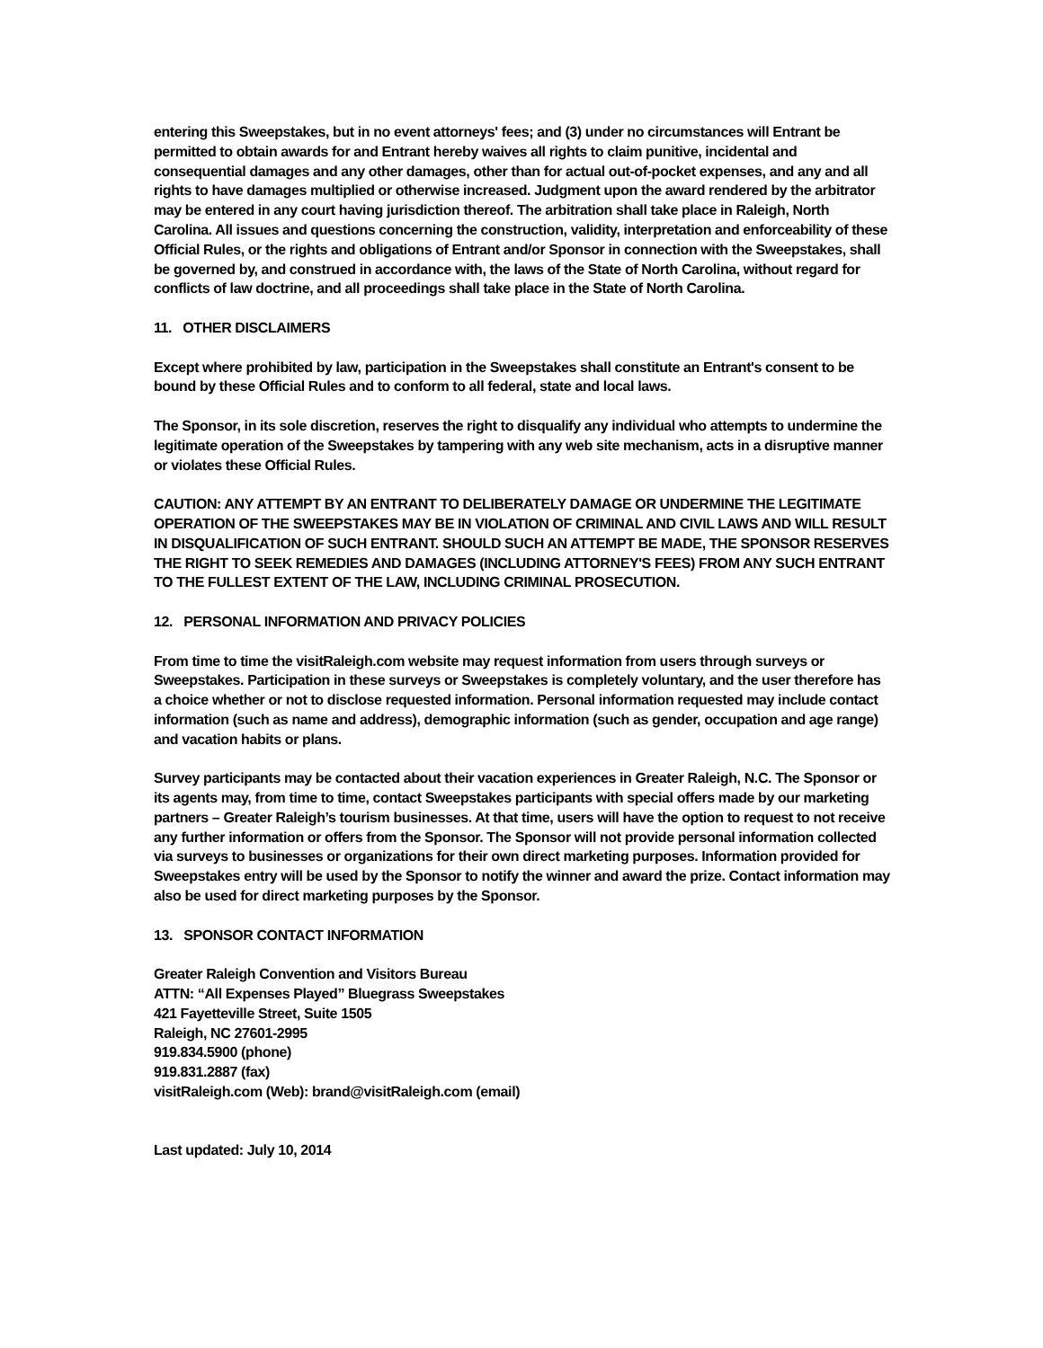entering this Sweepstakes, but in no event attorneys' fees; and (3) under no circumstances will Entrant be permitted to obtain awards for and Entrant hereby waives all rights to claim punitive, incidental and consequential damages and any other damages, other than for actual out-of-pocket expenses, and any and all rights to have damages multiplied or otherwise increased. Judgment upon the award rendered by the arbitrator may be entered in any court having jurisdiction thereof. The arbitration shall take place in Raleigh, North Carolina. All issues and questions concerning the construction, validity, interpretation and enforceability of these Official Rules, or the rights and obligations of Entrant and/or Sponsor in connection with the Sweepstakes, shall be governed by, and construed in accordance with, the laws of the State of North Carolina, without regard for conflicts of law doctrine, and all proceedings shall take place in the State of North Carolina.
11. OTHER DISCLAIMERS
Except where prohibited by law, participation in the Sweepstakes shall constitute an Entrant's consent to be bound by these Official Rules and to conform to all federal, state and local laws.
The Sponsor, in its sole discretion, reserves the right to disqualify any individual who attempts to undermine the legitimate operation of the Sweepstakes by tampering with any web site mechanism, acts in a disruptive manner or violates these Official Rules.
CAUTION: ANY ATTEMPT BY AN ENTRANT TO DELIBERATELY DAMAGE OR UNDERMINE THE LEGITIMATE OPERATION OF THE SWEEPSTAKES MAY BE IN VIOLATION OF CRIMINAL AND CIVIL LAWS AND WILL RESULT IN DISQUALIFICATION OF SUCH ENTRANT. SHOULD SUCH AN ATTEMPT BE MADE, THE SPONSOR RESERVES THE RIGHT TO SEEK REMEDIES AND DAMAGES (INCLUDING ATTORNEY'S FEES) FROM ANY SUCH ENTRANT TO THE FULLEST EXTENT OF THE LAW, INCLUDING CRIMINAL PROSECUTION.
12. PERSONAL INFORMATION AND PRIVACY POLICIES
From time to time the visitRaleigh.com website may request information from users through surveys or Sweepstakes. Participation in these surveys or Sweepstakes is completely voluntary, and the user therefore has a choice whether or not to disclose requested information. Personal information requested may include contact information (such as name and address), demographic information (such as gender, occupation and age range) and vacation habits or plans.
Survey participants may be contacted about their vacation experiences in Greater Raleigh, N.C. The Sponsor or its agents may, from time to time, contact Sweepstakes participants with special offers made by our marketing partners – Greater Raleigh’s tourism businesses. At that time, users will have the option to request to not receive any further information or offers from the Sponsor. The Sponsor will not provide personal information collected via surveys to businesses or organizations for their own direct marketing purposes. Information provided for Sweepstakes entry will be used by the Sponsor to notify the winner and award the prize. Contact information may also be used for direct marketing purposes by the Sponsor.
13. SPONSOR CONTACT INFORMATION
Greater Raleigh Convention and Visitors Bureau
ATTN: “All Expenses Played” Bluegrass Sweepstakes
421 Fayetteville Street, Suite 1505
Raleigh, NC 27601-2995
919.834.5900 (phone)
919.831.2887 (fax)
visitRaleigh.com (Web): brand@visitRaleigh.com (email)
Last updated: July 10, 2014